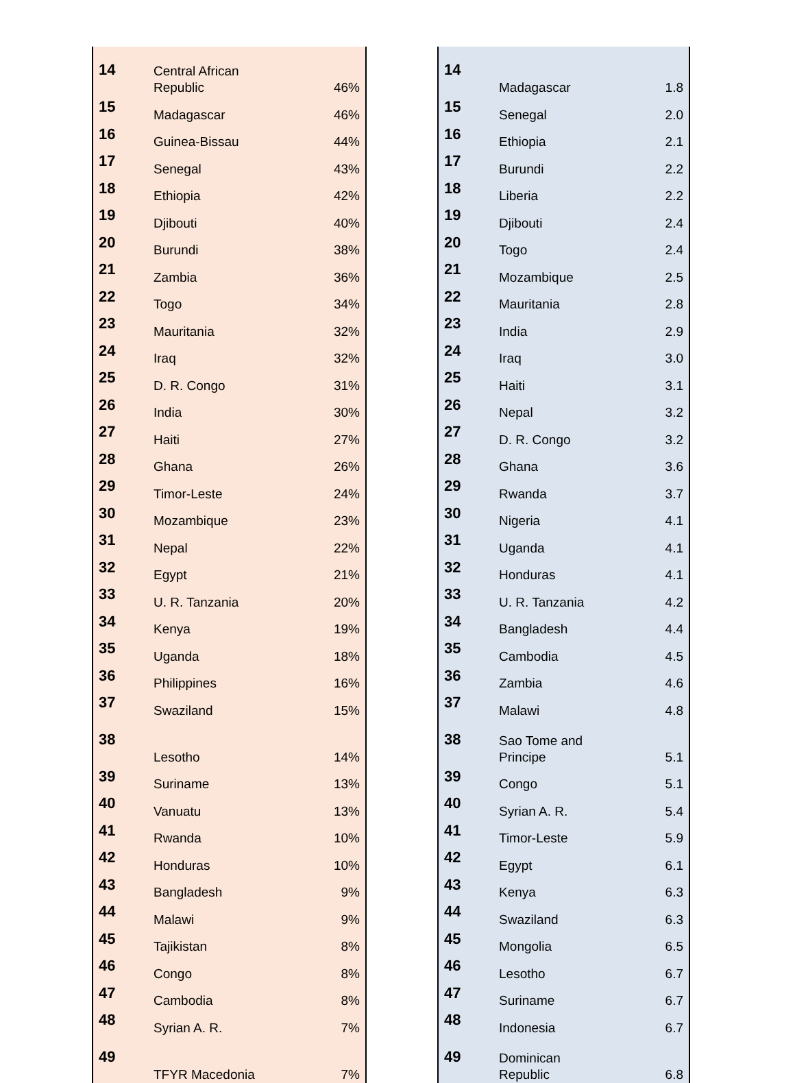| 14 | Central African Republic | 46% |
| 15 | Madagascar | 46% |
| 16 | Guinea-Bissau | 44% |
| 17 | Senegal | 43% |
| 18 | Ethiopia | 42% |
| 19 | Djibouti | 40% |
| 20 | Burundi | 38% |
| 21 | Zambia | 36% |
| 22 | Togo | 34% |
| 23 | Mauritania | 32% |
| 24 | Iraq | 32% |
| 25 | D. R. Congo | 31% |
| 26 | India | 30% |
| 27 | Haiti | 27% |
| 28 | Ghana | 26% |
| 29 | Timor-Leste | 24% |
| 30 | Mozambique | 23% |
| 31 | Nepal | 22% |
| 32 | Egypt | 21% |
| 33 | U. R. Tanzania | 20% |
| 34 | Kenya | 19% |
| 35 | Uganda | 18% |
| 36 | Philippines | 16% |
| 37 | Swaziland | 15% |
| 38 | Lesotho | 14% |
| 39 | Suriname | 13% |
| 40 | Vanuatu | 13% |
| 41 | Rwanda | 10% |
| 42 | Honduras | 10% |
| 43 | Bangladesh | 9% |
| 44 | Malawi | 9% |
| 45 | Tajikistan | 8% |
| 46 | Congo | 8% |
| 47 | Cambodia | 8% |
| 48 | Syrian A. R. | 7% |
| 49 | TFYR Macedonia | 7% |
| 14 | Madagascar | 1.8 |
| 15 | Senegal | 2.0 |
| 16 | Ethiopia | 2.1 |
| 17 | Burundi | 2.2 |
| 18 | Liberia | 2.2 |
| 19 | Djibouti | 2.4 |
| 20 | Togo | 2.4 |
| 21 | Mozambique | 2.5 |
| 22 | Mauritania | 2.8 |
| 23 | India | 2.9 |
| 24 | Iraq | 3.0 |
| 25 | Haiti | 3.1 |
| 26 | Nepal | 3.2 |
| 27 | D. R. Congo | 3.2 |
| 28 | Ghana | 3.6 |
| 29 | Rwanda | 3.7 |
| 30 | Nigeria | 4.1 |
| 31 | Uganda | 4.1 |
| 32 | Honduras | 4.1 |
| 33 | U. R. Tanzania | 4.2 |
| 34 | Bangladesh | 4.4 |
| 35 | Cambodia | 4.5 |
| 36 | Zambia | 4.6 |
| 37 | Malawi | 4.8 |
| 38 | Sao Tome and Principe | 5.1 |
| 39 | Congo | 5.1 |
| 40 | Syrian A. R. | 5.4 |
| 41 | Timor-Leste | 5.9 |
| 42 | Egypt | 6.1 |
| 43 | Kenya | 6.3 |
| 44 | Swaziland | 6.3 |
| 45 | Mongolia | 6.5 |
| 46 | Lesotho | 6.7 |
| 47 | Suriname | 6.7 |
| 48 | Indonesia | 6.7 |
| 49 | Dominican Republic | 6.8 |